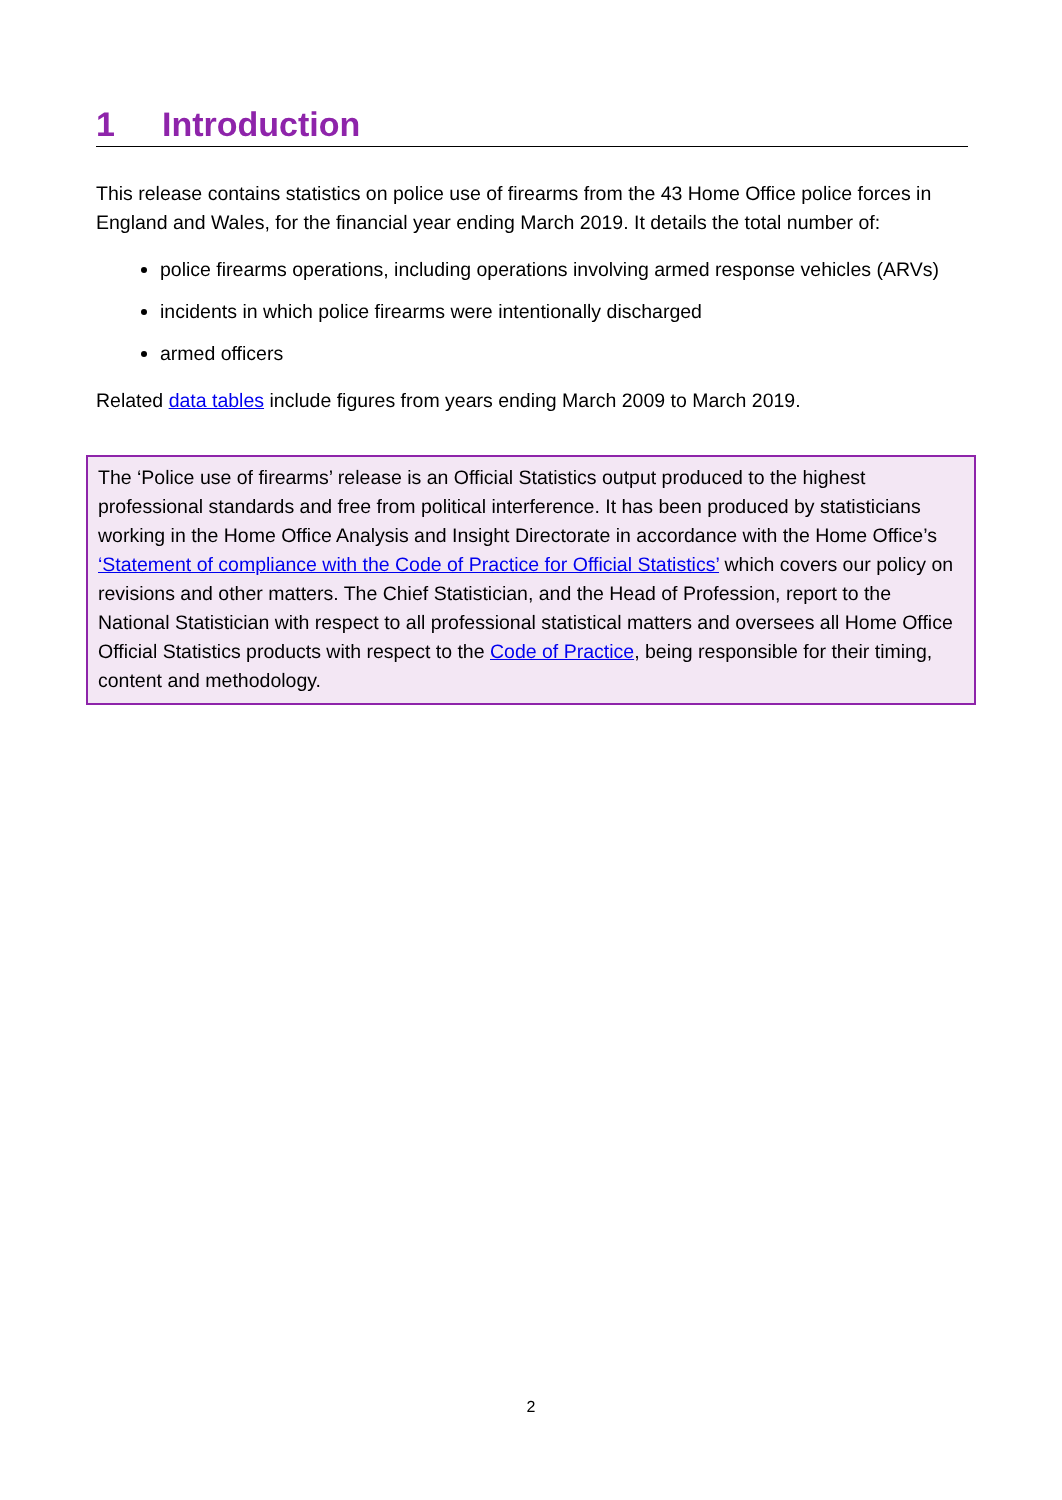1 Introduction
This release contains statistics on police use of firearms from the 43 Home Office police forces in England and Wales, for the financial year ending March 2019. It details the total number of:
police firearms operations, including operations involving armed response vehicles (ARVs)
incidents in which police firearms were intentionally discharged
armed officers
Related data tables include figures from years ending March 2009 to March 2019.
The ‘Police use of firearms’ release is an Official Statistics output produced to the highest professional standards and free from political interference. It has been produced by statisticians working in the Home Office Analysis and Insight Directorate in accordance with the Home Office’s ‘Statement of compliance with the Code of Practice for Official Statistics’ which covers our policy on revisions and other matters. The Chief Statistician, and the Head of Profession, report to the National Statistician with respect to all professional statistical matters and oversees all Home Office Official Statistics products with respect to the Code of Practice, being responsible for their timing, content and methodology.
2